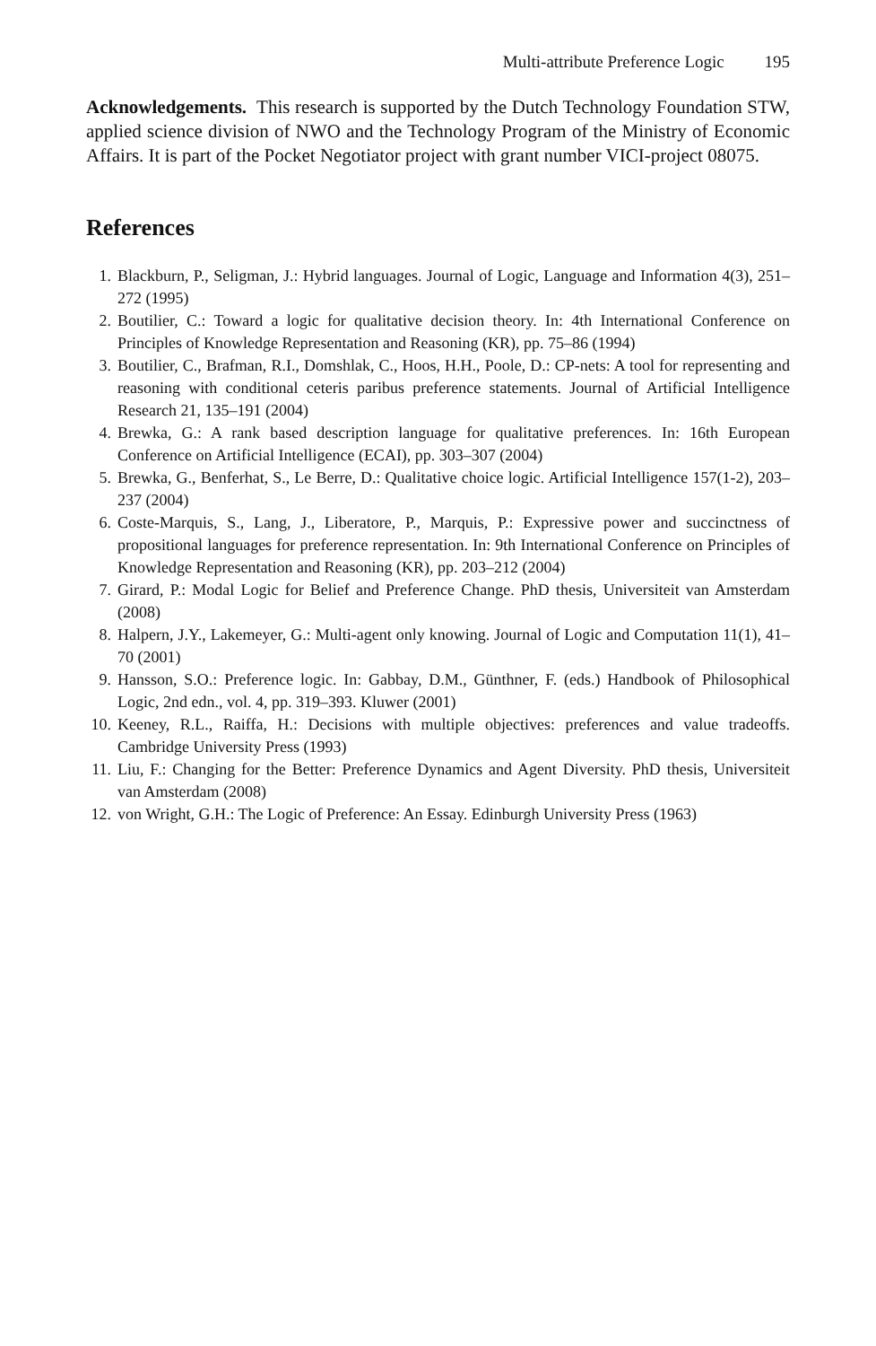Multi-attribute Preference Logic 195
Acknowledgements. This research is supported by the Dutch Technology Foundation STW, applied science division of NWO and the Technology Program of the Ministry of Economic Affairs. It is part of the Pocket Negotiator project with grant number VICI-project 08075.
References
1. Blackburn, P., Seligman, J.: Hybrid languages. Journal of Logic, Language and Information 4(3), 251–272 (1995)
2. Boutilier, C.: Toward a logic for qualitative decision theory. In: 4th International Conference on Principles of Knowledge Representation and Reasoning (KR), pp. 75–86 (1994)
3. Boutilier, C., Brafman, R.I., Domshlak, C., Hoos, H.H., Poole, D.: CP-nets: A tool for representing and reasoning with conditional ceteris paribus preference statements. Journal of Artificial Intelligence Research 21, 135–191 (2004)
4. Brewka, G.: A rank based description language for qualitative preferences. In: 16th European Conference on Artificial Intelligence (ECAI), pp. 303–307 (2004)
5. Brewka, G., Benferhat, S., Le Berre, D.: Qualitative choice logic. Artificial Intelligence 157(1-2), 203–237 (2004)
6. Coste-Marquis, S., Lang, J., Liberatore, P., Marquis, P.: Expressive power and succinctness of propositional languages for preference representation. In: 9th International Conference on Principles of Knowledge Representation and Reasoning (KR), pp. 203–212 (2004)
7. Girard, P.: Modal Logic for Belief and Preference Change. PhD thesis, Universiteit van Amsterdam (2008)
8. Halpern, J.Y., Lakemeyer, G.: Multi-agent only knowing. Journal of Logic and Computation 11(1), 41–70 (2001)
9. Hansson, S.O.: Preference logic. In: Gabbay, D.M., Günthner, F. (eds.) Handbook of Philosophical Logic, 2nd edn., vol. 4, pp. 319–393. Kluwer (2001)
10.
Keeney, R.L., Raiffa, H.: Decisions with multiple objectives: preferences and value tradeoffs. Cambridge University Press (1993)
11.
Liu, F.: Changing for the Better: Preference Dynamics and Agent Diversity. PhD thesis, Universiteit van Amsterdam (2008)
12.
von Wright, G.H.: The Logic of Preference: An Essay. Edinburgh University Press (1963)